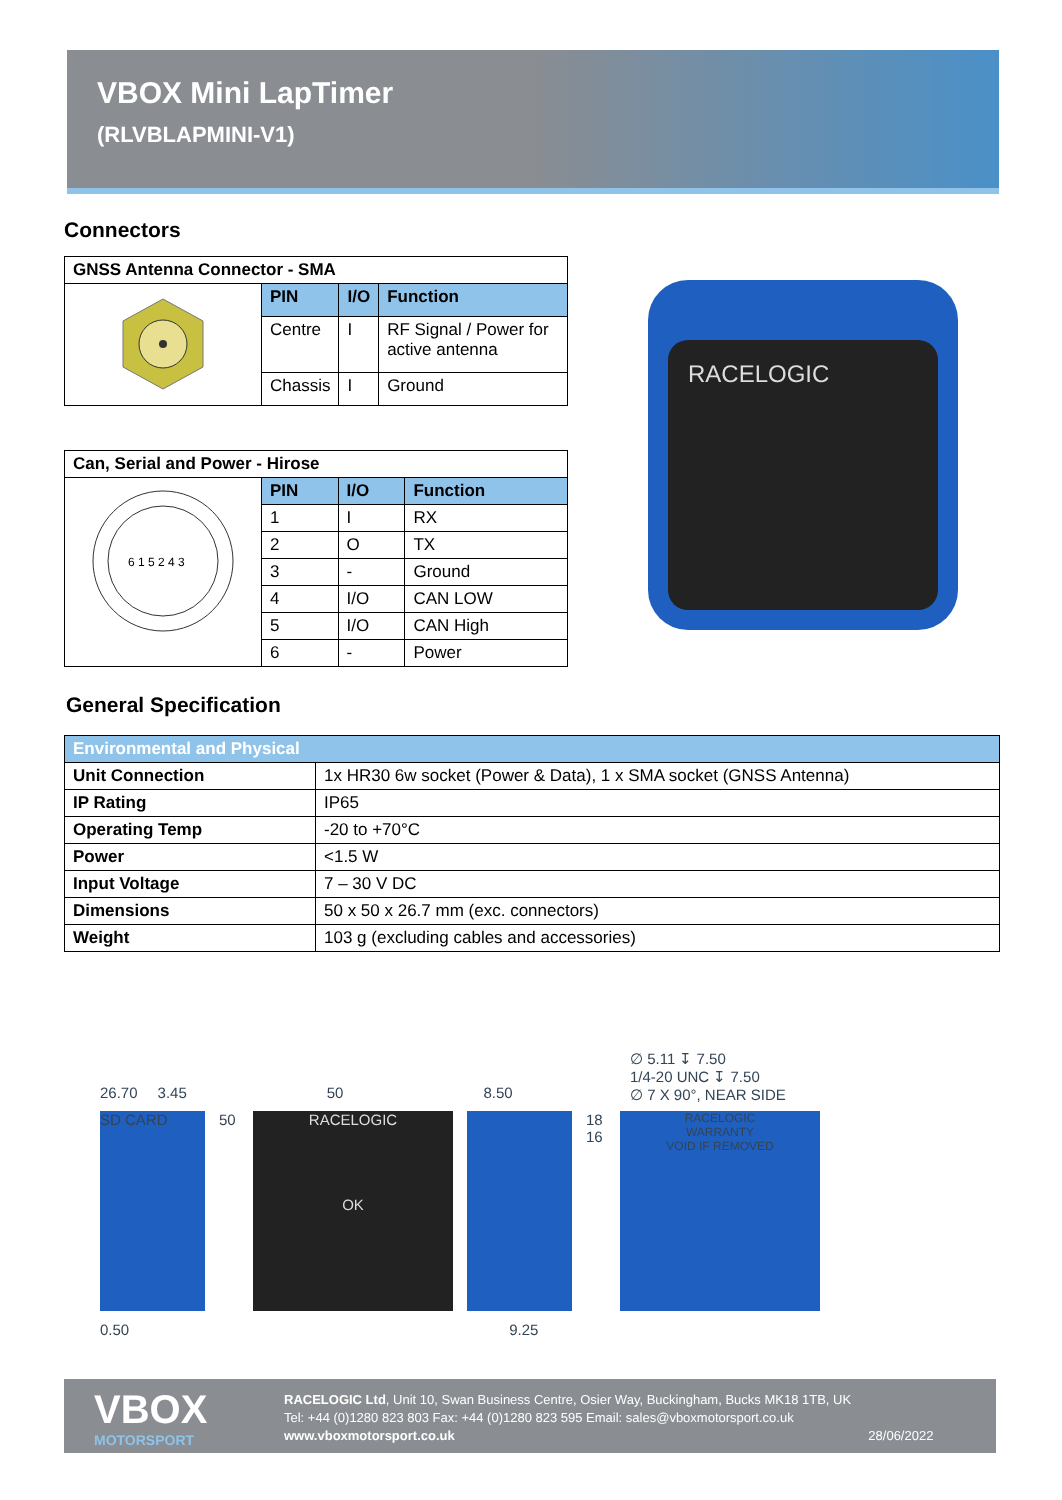VBOX Mini LapTimer
(RLVBLAPMINI-V1)
Connectors
| GNSS Antenna Connector - SMA | | | |
| --- | --- | --- | --- |
| | PIN | I/O | Function |
| | Centre | I | RF Signal / Power for active antenna |
| | Chassis | I | Ground |
| Can, Serial and Power - Hirose | | | |
| --- | --- | --- | --- |
| 6 1 5 2 4 3 | PIN | I/O | Function |
| | 1 | I | RX |
| | 2 | O | TX |
| | 3 | - | Ground |
| | 4 | I/O | CAN LOW |
| | 5 | I/O | CAN High |
| | 6 | - | Power |
RACELOGIC
General Specification
| Environmental and Physical | |
| --- | --- |
| Unit Connection | 1x HR30 6w socket (Power & Data), 1 x SMA socket (GNSS Antenna) |
| IP Rating | IP65 |
| Operating Temp | -20 to +70°C |
| Power | <1.5 W |
| Input Voltage | 7 – 30 V DC |
| Dimensions | 50 x 50 x 26.7 mm (exc. connectors) |
| Weight | 103 g (excluding cables and accessories) |
∅ 5.11 ↧ 7.50
1/4-20 UNC ↧ 7.50
∅ 7 X 90°, NEAR SIDE
26.70 3.45 50 8.50
SD CARD 50 RACELOGIC
OK
18 16
RACELOGIC
WARRANTY
VOID IF REMOVED
0.50 9.25
VBOX
MOTORSPORT
RACELOGIC Ltd, Unit 10, Swan Business Centre, Osier Way, Buckingham, Bucks MK18 1TB, UK
Tel: +44 (0)1280 823 803 Fax: +44 (0)1280 823 595 Email: sales@vboxmotorsport.co.uk
www.vboxmotorsport.co.uk 28/06/2022